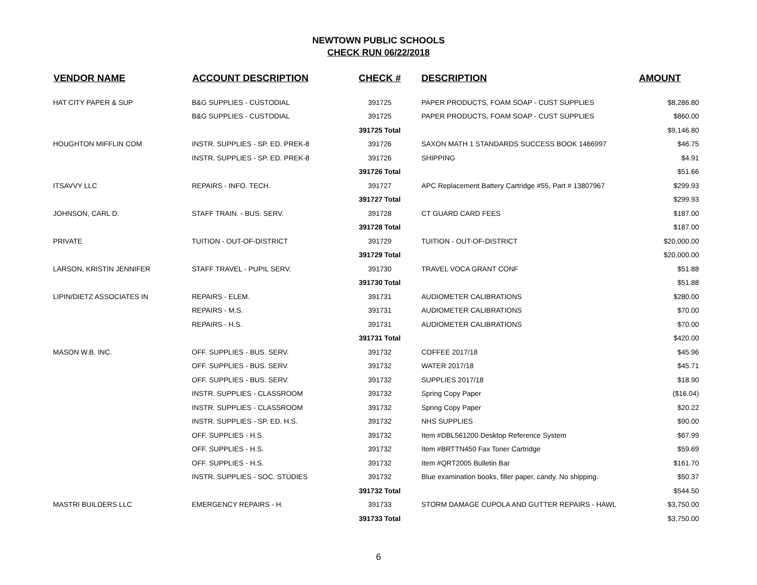NEWTOWN PUBLIC SCHOOLS
CHECK RUN 06/22/2018
| VENDOR NAME | ACCOUNT DESCRIPTION | CHECK # | DESCRIPTION | AMOUNT |
| --- | --- | --- | --- | --- |
| HAT CITY PAPER & SUP | B&G SUPPLIES - CUSTODIAL | 391725 | PAPER PRODUCTS, FOAM SOAP - CUST SUPPLIES | $8,286.80 |
| | B&G SUPPLIES - CUSTODIAL | 391725 | PAPER PRODUCTS, FOAM SOAP - CUST SUPPLIES | $860.00 |
| | | 391725 Total | | $9,146.80 |
| HOUGHTON MIFFLIN COM | INSTR. SUPPLIES - SP. ED. PREK-8 | 391726 | SAXON MATH 1 STANDARDS SUCCESS BOOK 1466997 | $46.75 |
| | INSTR. SUPPLIES - SP. ED. PREK-8 | 391726 | SHIPPING | $4.91 |
| | | 391726 Total | | $51.66 |
| ITSAVVY LLC | REPAIRS - INFO. TECH. | 391727 | APC Replacement Battery Cartridge #55, Part # 13807967 | $299.93 |
| | | 391727 Total | | $299.93 |
| JOHNSON, CARL D. | STAFF TRAIN. - BUS. SERV. | 391728 | CT GUARD CARD FEES | $187.00 |
| | | 391728 Total | | $187.00 |
| PRIVATE | TUITION - OUT-OF-DISTRICT | 391729 | TUITION - OUT-OF-DISTRICT | $20,000.00 |
| | | 391729 Total | | $20,000.00 |
| LARSON, KRISTIN JENNIFER | STAFF TRAVEL - PUPIL SERV. | 391730 | TRAVEL VOCA GRANT CONF | $51.88 |
| | | 391730 Total | | $51.88 |
| LIPIN/DIETZ ASSOCIATES IN | REPAIRS - ELEM. | 391731 | AUDIOMETER CALIBRATIONS | $280.00 |
| | REPAIRS - M.S. | 391731 | AUDIOMETER CALIBRATIONS | $70.00 |
| | REPAIRS - H.S. | 391731 | AUDIOMETER CALIBRATIONS | $70.00 |
| | | 391731 Total | | $420.00 |
| MASON W.B. INC. | OFF. SUPPLIES - BUS. SERV. | 391732 | COFFEE 2017/18 | $45.96 |
| | OFF. SUPPLIES - BUS. SERV. | 391732 | WATER 2017/18 | $45.71 |
| | OFF. SUPPLIES - BUS. SERV. | 391732 | SUPPLIES 2017/18 | $18.90 |
| | INSTR. SUPPLIES - CLASSROOM | 391732 | Spring Copy Paper | ($16.04) |
| | INSTR. SUPPLIES - CLASSROOM | 391732 | Spring Copy Paper | $20.22 |
| | INSTR. SUPPLIES - SP. ED. H.S. | 391732 | NHS SUPPLIES | $90.00 |
| | OFF. SUPPLIES - H.S. | 391732 | Item #DBL561200 Desktop Reference System | $67.99 |
| | OFF. SUPPLIES - H.S. | 391732 | Item #BRTTN450 Fax Toner Cartridge | $59.69 |
| | OFF. SUPPLIES - H.S. | 391732 | Item #QRT2005 Bulletin Bar | $161.70 |
| | INSTR. SUPPLIES - SOC. STUDIES | 391732 | Blue examination books, filler paper, candy. No shipping. | $50.37 |
| | | 391732 Total | | $544.50 |
| MASTRI BUILDERS LLC | EMERGENCY REPAIRS - H. | 391733 | STORM DAMAGE CUPOLA AND GUTTER REPAIRS - HAWL | $3,750.00 |
| | | 391733 Total | | $3,750.00 |
6